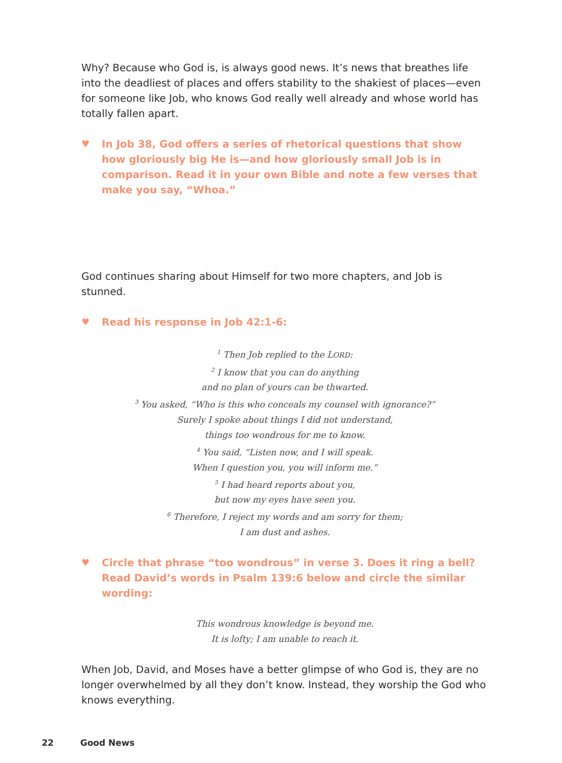Why? Because who God is, is always good news. It’s news that breathes life into the deadliest of places and offers stability to the shakiest of places—even for someone like Job, who knows God really well already and whose world has totally fallen apart.
♥ In Job 38, God offers a series of rhetorical questions that show how gloriously big He is—and how gloriously small Job is in comparison. Read it in your own Bible and note a few verses that make you say, “Whoa.”
God continues sharing about Himself for two more chapters, and Job is stunned.
♥ Read his response in Job 42:1-6:
<sup>1</sup> Then Job replied to the LORD:
<sup>2</sup> I know that you can do anything
and no plan of yours can be thwarted.
<sup>3</sup> You asked, “Who is this who conceals my counsel with ignorance?”
Surely I spoke about things I did not understand,
things too wondrous for me to know.
<sup>4</sup> You said, “Listen now, and I will speak.
When I question you, you will inform me.”
<sup>5</sup> I had heard reports about you,
but now my eyes have seen you.
<sup>6</sup> Therefore, I reject my words and am sorry for them;
I am dust and ashes.
♥ Circle that phrase “too wondrous” in verse 3. Does it ring a bell? Read David’s words in Psalm 139:6 below and circle the similar wording:
This wondrous knowledge is beyond me.
It is lofty; I am unable to reach it.
When Job, David, and Moses have a better glimpse of who God is, they are no longer overwhelmed by all they don’t know. Instead, they worship the God who knows everything.
22 Good News